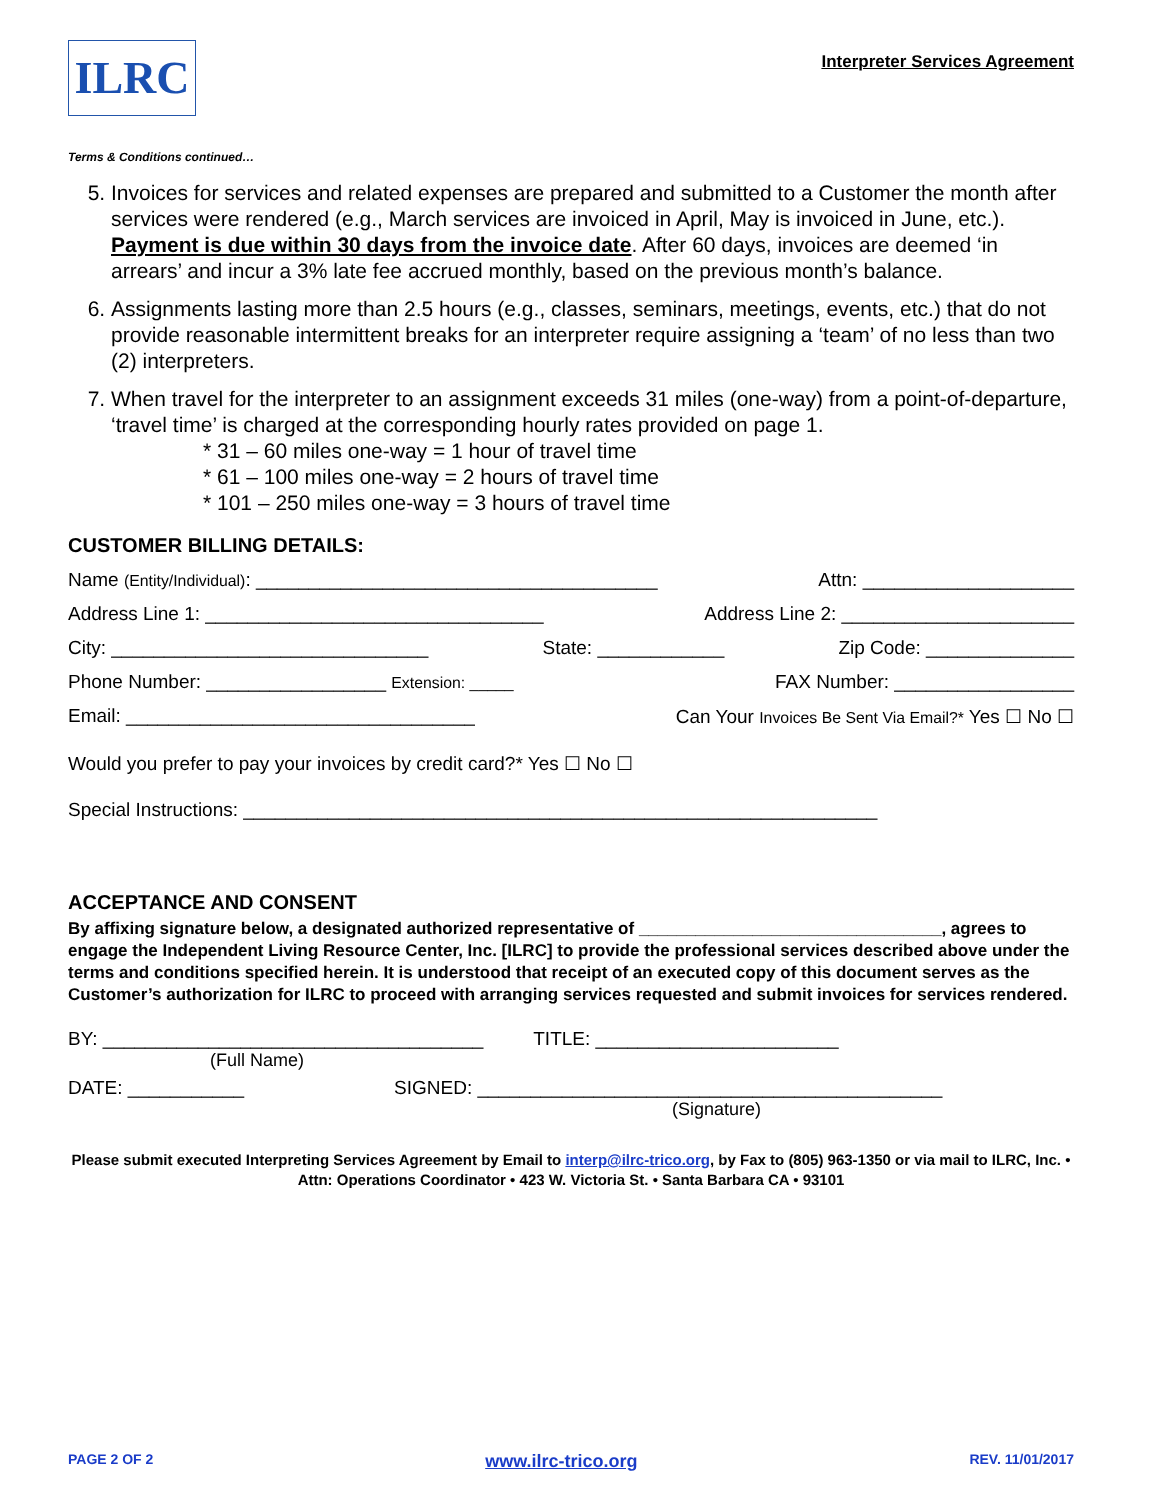ILRC
Interpreter Services Agreement
Terms & Conditions continued…
5. Invoices for services and related expenses are prepared and submitted to a Customer the month after services were rendered (e.g., March services are invoiced in April, May is invoiced in June, etc.). Payment is due within 30 days from the invoice date. After 60 days, invoices are deemed ‘in arrears’ and incur a 3% late fee accrued monthly, based on the previous month’s balance.
6. Assignments lasting more than 2.5 hours (e.g., classes, seminars, meetings, events, etc.) that do not provide reasonable intermittent breaks for an interpreter require assigning a ‘team’ of no less than two (2) interpreters.
7. When travel for the interpreter to an assignment exceeds 31 miles (one-way) from a point-of-departure, ‘travel time’ is charged at the corresponding hourly rates provided on page 1.
* 31 – 60 miles one-way = 1 hour of travel time
* 61 – 100 miles one-way = 2 hours of travel time
* 101 – 250 miles one-way = 3 hours of travel time
CUSTOMER BILLING DETAILS:
Name (Entity/Individual): ______________________________________ Attn: ____________________
Address Line 1: ________________________________ Address Line 2: ______________________
City: ______________________________ State: ____________ Zip Code: ______________
Phone Number: _________________ Extension: _____ FAX Number: _________________
Email: _________________________________ Can Your Invoices Be Sent Via Email?* Yes ☐ No ☐
Would you prefer to pay your invoices by credit card?* Yes ☐ No ☐
Special Instructions: ____________________________________________________________
ACCEPTANCE AND CONSENT
By affixing signature below, a designated authorized representative of ________________________________, agrees to engage the Independent Living Resource Center, Inc. [ILRC] to provide the professional services described above under the terms and conditions specified herein. It is understood that receipt of an executed copy of this document serves as the Customer’s authorization for ILRC to proceed with arranging services requested and submit invoices for services rendered.
BY: ____________________________________ TITLE: _______________________
(Full Name)
DATE: ___________ SIGNED: ____________________________________________
(Signature)
Please submit executed Interpreting Services Agreement by Email to interp@ilrc-trico.org, by Fax to (805) 963-1350 or via mail to ILRC, Inc. • Attn: Operations Coordinator • 423 W. Victoria St. • Santa Barbara CA • 93101
PAGE 2 OF 2 www.ilrc-trico.org REV. 11/01/2017